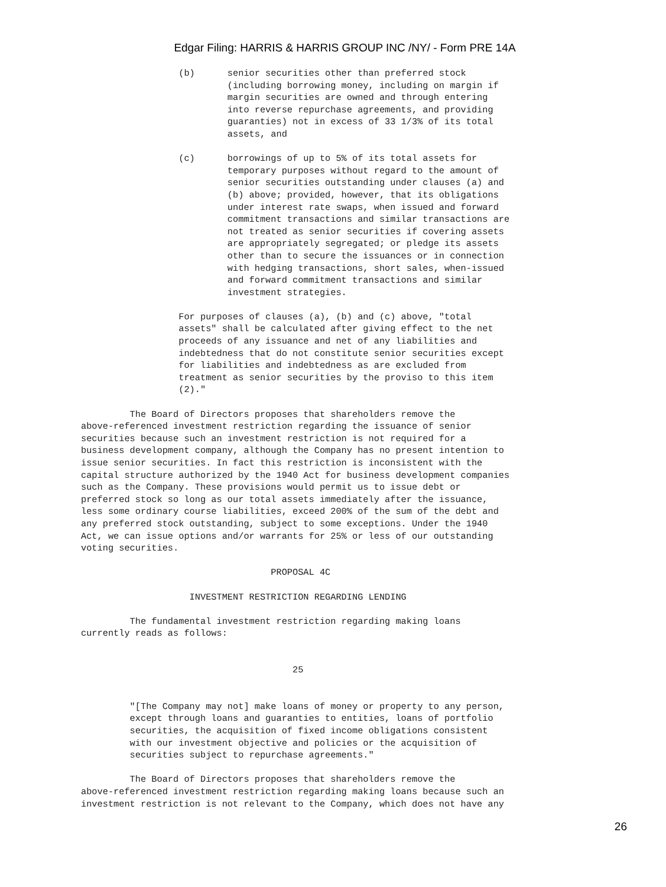Edgar Filing: HARRIS & HARRIS GROUP INC /NY/ - Form PRE 14A
                  (b)      senior securities other than preferred stock
                           (including borrowing money, including on margin if
                           margin securities are owned and through entering
                           into reverse repurchase agreements, and providing
                           guaranties) not in excess of 33 1/3% of its total
                           assets, and

                  (c)      borrowings of up to 5% of its total assets for
                           temporary purposes without regard to the amount of
                           senior securities outstanding under clauses (a) and
                           (b) above; provided, however, that its obligations
                           under interest rate swaps, when issued and forward
                           commitment transactions and similar transactions are
                           not treated as senior securities if covering assets
                           are appropriately segregated; or pledge its assets
                           other than to secure the issuances or in connection
                           with hedging transactions, short sales, when-issued
                           and forward commitment transactions and similar
                           investment strategies.

                  For purposes of clauses (a), (b) and (c) above, "total
                  assets" shall be calculated after giving effect to the net
                  proceeds of any issuance and net of any liabilities and
                  indebtedness that do not constitute senior securities except
                  for liabilities and indebtedness as are excluded from
                  treatment as senior securities by the proviso to this item
                  (2)."

         The Board of Directors proposes that shareholders remove the
above-referenced investment restriction regarding the issuance of senior
securities because such an investment restriction is not required for a
business development company, although the Company has no present intention to
issue senior securities. In fact this restriction is inconsistent with the
capital structure authorized by the 1940 Act for business development companies
such as the Company. These provisions would permit us to issue debt or
preferred stock so long as our total assets immediately after the issuance,
less some ordinary course liabilities, exceed 200% of the sum of the debt and
any preferred stock outstanding, subject to some exceptions. Under the 1940
Act, we can issue options and/or warrants for 25% or less of our outstanding
voting securities.

                                   PROPOSAL 4C

                    INVESTMENT RESTRICTION REGARDING LENDING

         The fundamental investment restriction regarding making loans
currently reads as follows:


                                       25


         "[The Company may not] make loans of money or property to any person,
         except through loans and guaranties to entities, loans of portfolio
         securities, the acquisition of fixed income obligations consistent
         with our investment objective and policies or the acquisition of
         securities subject to repurchase agreements."

         The Board of Directors proposes that shareholders remove the
above-referenced investment restriction regarding making loans because such an
investment restriction is not relevant to the Company, which does not have any
26